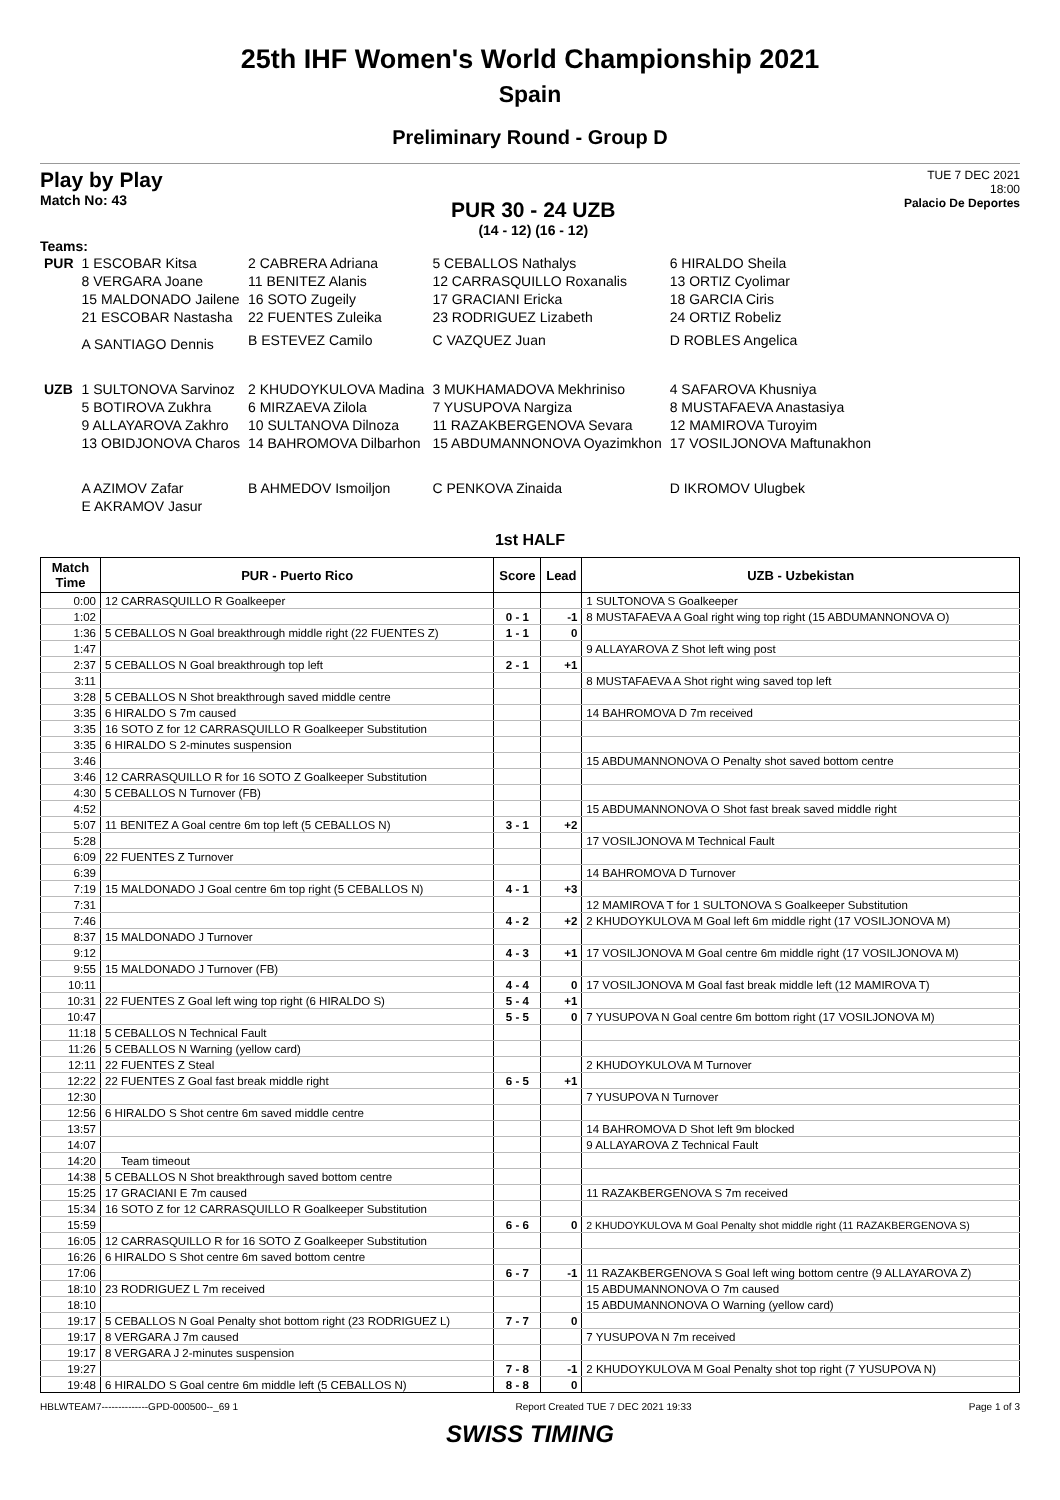25th IHF Women's World Championship 2021
Spain
Preliminary Round - Group D
Play by Play
Match No: 43
PUR 30 - 24 UZB
(14 - 12) (16 - 12)
TUE 7 DEC 2021
18:00
Palacio De Deportes
Teams:
| PUR | 1 ESCOBAR Kitsa | 2 CABRERA Adriana | 5 CEBALLOS Nathalys | 6 HIRALDO Sheila |
| | 8 VERGARA Joane | 11 BENITEZ Alanis | 12 CARRASQUILLO Roxanalis | 13 ORTIZ Cyolimar |
| | 15 MALDONADO Jailene | 16 SOTO Zugeily | 17 GRACIANI Ericka | 18 GARCIA Ciris |
| | 21 ESCOBAR Nastasha | 22 FUENTES Zuleika | 23 RODRIGUEZ Lizabeth | 24 ORTIZ Robeliz |
| | A SANTIAGO Dennis | B ESTEVEZ Camilo | C VAZQUEZ Juan | D ROBLES Angelica |
| UZB | 1 SULTONOVA Sarvinoz | 2 KHUDOYKULOVA Madina | 3 MUKHAMADOVA Mekhriniso | 4 SAFAROVA Khusniya |
| | 5 BOTIROVA Zukhra | 6 MIRZAEVA Zilola | 7 YUSUPOVA Nargiza | 8 MUSTAFAEVA Anastasiya |
| | 9 ALLAYAROVA Zakhro | 10 SULTANOVA Dilnoza | 11 RAZAKBERGENOVA Sevara | 12 MAMIROVA Turoyim |
| | 13 OBIDJONOVA Charos | 14 BAHROMOVA Dilbarhon | 15 ABDUMANNONOVA Oyazimkhon | 17 VOSILJONOVA Maftunakhon |
| | A AZIMOV Zafar | B AHMEDOV Ismoiljon | C PENKOVA Zinaida | D IKROMOV Ulugbek |
| | E AKRAMOV Jasur | | | |
1st HALF
| Match Time | PUR - Puerto Rico | Score | Lead | UZB - Uzbekistan |
| --- | --- | --- | --- | --- |
| 0:00 | 12 CARRASQUILLO R Goalkeeper | | | 1 SULTONOVA S Goalkeeper |
| 1:02 | | 0 - 1 | -1 | 8 MUSTAFAEVA A Goal right wing top right (15 ABDUMANNONOVA O) |
| 1:36 | 5 CEBALLOS N Goal breakthrough middle right (22 FUENTES Z) | 1 - 1 | 0 | |
| 1:47 | | | | 9 ALLAYAROVA Z Shot left wing post |
| 2:37 | 5 CEBALLOS N Goal breakthrough top left | 2 - 1 | +1 | |
| 3:11 | | | | 8 MUSTAFAEVA A Shot right wing saved top left |
| 3:28 | 5 CEBALLOS N Shot breakthrough saved middle centre | | | |
| 3:35 | 6 HIRALDO S 7m caused | | | 14 BAHROMOVA D 7m received |
| 3:35 | 16 SOTO Z for 12 CARRASQUILLO R Goalkeeper Substitution | | | |
| 3:35 | 6 HIRALDO S 2-minutes suspension | | | |
| 3:46 | | | | 15 ABDUMANNONOVA O Penalty shot saved bottom centre |
| 3:46 | 12 CARRASQUILLO R for 16 SOTO Z Goalkeeper Substitution | | | |
| 4:30 | 5 CEBALLOS N Turnover (FB) | | | |
| 4:52 | | | | 15 ABDUMANNONOVA O Shot fast break saved middle right |
| 5:07 | 11 BENITEZ A Goal centre 6m top left (5 CEBALLOS N) | 3 - 1 | +2 | |
| 5:28 | | | | 17 VOSILJONOVA M Technical Fault |
| 6:09 | 22 FUENTES Z Turnover | | | |
| 6:39 | | | | 14 BAHROMOVA D Turnover |
| 7:19 | 15 MALDONADO J Goal centre 6m top right (5 CEBALLOS N) | 4 - 1 | +3 | |
| 7:31 | | | | 12 MAMIROVA T for 1 SULTONOVA S Goalkeeper Substitution |
| 7:46 | | 4 - 2 | +2 | 2 KHUDOYKULOVA M Goal left 6m middle right (17 VOSILJONOVA M) |
| 8:37 | 15 MALDONADO J Turnover | | | |
| 9:12 | | 4 - 3 | +1 | 17 VOSILJONOVA M Goal centre 6m middle right (17 VOSILJONOVA M) |
| 9:55 | 15 MALDONADO J Turnover (FB) | | | |
| 10:11 | | 4 - 4 | 0 | 17 VOSILJONOVA M Goal fast break middle left (12 MAMIROVA T) |
| 10:31 | 22 FUENTES Z Goal left wing top right (6 HIRALDO S) | 5 - 4 | +1 | |
| 10:47 | | 5 - 5 | 0 | 7 YUSUPOVA N Goal centre 6m bottom right (17 VOSILJONOVA M) |
| 11:18 | 5 CEBALLOS N Technical Fault | | | |
| 11:26 | 5 CEBALLOS N Warning (yellow card) | | | |
| 12:11 | 22 FUENTES Z Steal | | | 2 KHUDOYKULOVA M Turnover |
| 12:22 | 22 FUENTES Z Goal fast break middle right | 6 - 5 | +1 | |
| 12:30 | | | | 7 YUSUPOVA N Turnover |
| 12:56 | 6 HIRALDO S Shot centre 6m saved middle centre | | | |
| 13:57 | | | | 14 BAHROMOVA D Shot left 9m blocked |
| 14:07 | | | | 9 ALLAYAROVA Z Technical Fault |
| 14:20 | Team timeout | | | |
| 14:38 | 5 CEBALLOS N Shot breakthrough saved bottom centre | | | |
| 15:25 | 17 GRACIANI E 7m caused | | | 11 RAZAKBERGENOVA S 7m received |
| 15:34 | 16 SOTO Z for 12 CARRASQUILLO R Goalkeeper Substitution | | | |
| 15:59 | | 6 - 6 | 0 | 2 KHUDOYKULOVA M Goal Penalty shot middle right (11 RAZAKBERGENOVA S) |
| 16:05 | 12 CARRASQUILLO R for 16 SOTO Z Goalkeeper Substitution | | | |
| 16:26 | 6 HIRALDO S Shot centre 6m saved bottom centre | | | |
| 17:06 | | 6 - 7 | -1 | 11 RAZAKBERGENOVA S Goal left wing bottom centre (9 ALLAYAROVA Z) |
| 18:10 | 23 RODRIGUEZ L 7m received | | | 15 ABDUMANNONOVA O 7m caused |
| 18:10 | | | | 15 ABDUMANNONOVA O Warning (yellow card) |
| 19:17 | 5 CEBALLOS N Goal Penalty shot bottom right (23 RODRIGUEZ L) | 7 - 7 | 0 | |
| 19:17 | 8 VERGARA J 7m caused | | | 7 YUSUPOVA N 7m received |
| 19:17 | 8 VERGARA J 2-minutes suspension | | | |
| 19:27 | | 7 - 8 | -1 | 2 KHUDOYKULOVA M Goal Penalty shot top right (7 YUSUPOVA N) |
| 19:48 | 6 HIRALDO S Goal centre 6m middle left (5 CEBALLOS N) | 8 - 8 | 0 | |
HBLWTEAM7--------------GPD-000500--_69 1 Report Created TUE 7 DEC 2021 19:33 Page 1 of 3
SWISS TIMING